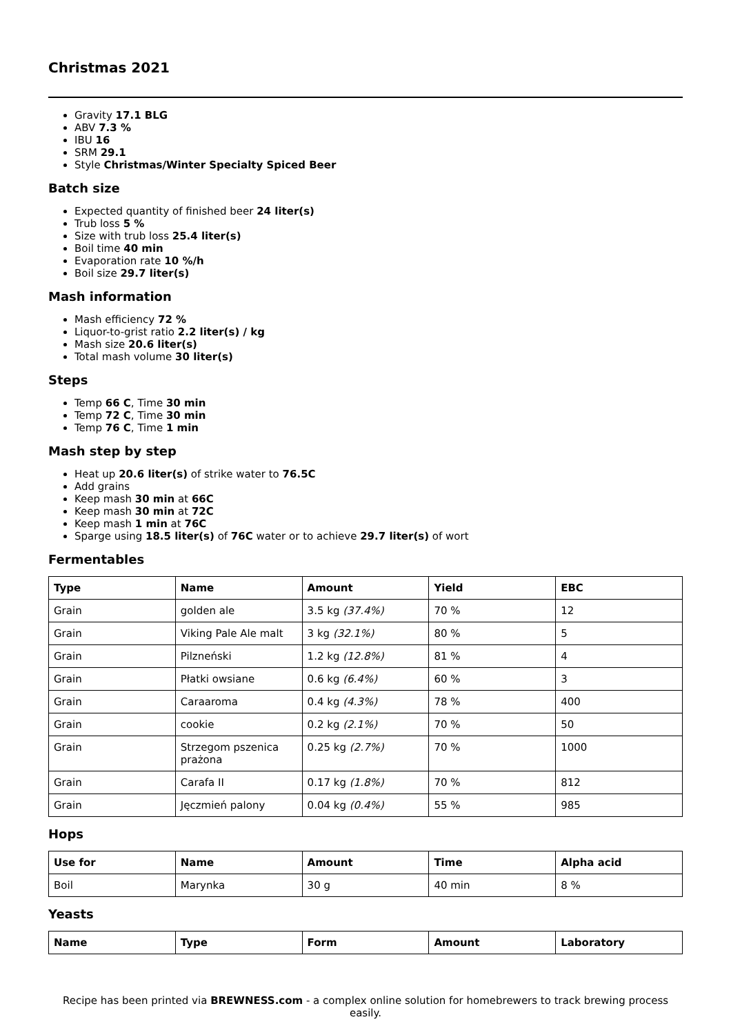Christmas 2021
Gravity 17.1 BLG
ABV 7.3 %
IBU 16
SRM 29.1
Style Christmas/Winter Specialty Spiced Beer
Batch size
Expected quantity of finished beer 24 liter(s)
Trub loss 5 %
Size with trub loss 25.4 liter(s)
Boil time 40 min
Evaporation rate 10 %/h
Boil size 29.7 liter(s)
Mash information
Mash efficiency 72 %
Liquor-to-grist ratio 2.2 liter(s) / kg
Mash size 20.6 liter(s)
Total mash volume 30 liter(s)
Steps
Temp 66 C, Time 30 min
Temp 72 C, Time 30 min
Temp 76 C, Time 1 min
Mash step by step
Heat up 20.6 liter(s) of strike water to 76.5C
Add grains
Keep mash 30 min at 66C
Keep mash 30 min at 72C
Keep mash 1 min at 76C
Sparge using 18.5 liter(s) of 76C water or to achieve 29.7 liter(s) of wort
Fermentables
| Type | Name | Amount | Yield | EBC |
| --- | --- | --- | --- | --- |
| Grain | golden ale | 3.5 kg (37.4%) | 70 % | 12 |
| Grain | Viking Pale Ale malt | 3 kg (32.1%) | 80 % | 5 |
| Grain | Pilzneński | 1.2 kg (12.8%) | 81 % | 4 |
| Grain | Płatki owsiane | 0.6 kg (6.4%) | 60 % | 3 |
| Grain | Caraaroma | 0.4 kg (4.3%) | 78 % | 400 |
| Grain | cookie | 0.2 kg (2.1%) | 70 % | 50 |
| Grain | Strzegom pszenica prażona | 0.25 kg (2.7%) | 70 % | 1000 |
| Grain | Carafa II | 0.17 kg (1.8%) | 70 % | 812 |
| Grain | Jęczmień palony | 0.04 kg (0.4%) | 55 % | 985 |
Hops
| Use for | Name | Amount | Time | Alpha acid |
| --- | --- | --- | --- | --- |
| Boil | Marynka | 30 g | 40 min | 8 % |
Yeasts
| Name | Type | Form | Amount | Laboratory |
| --- | --- | --- | --- | --- |
Recipe has been printed via BREWNESS.com - a complex online solution for homebrewers to track brewing process easily.